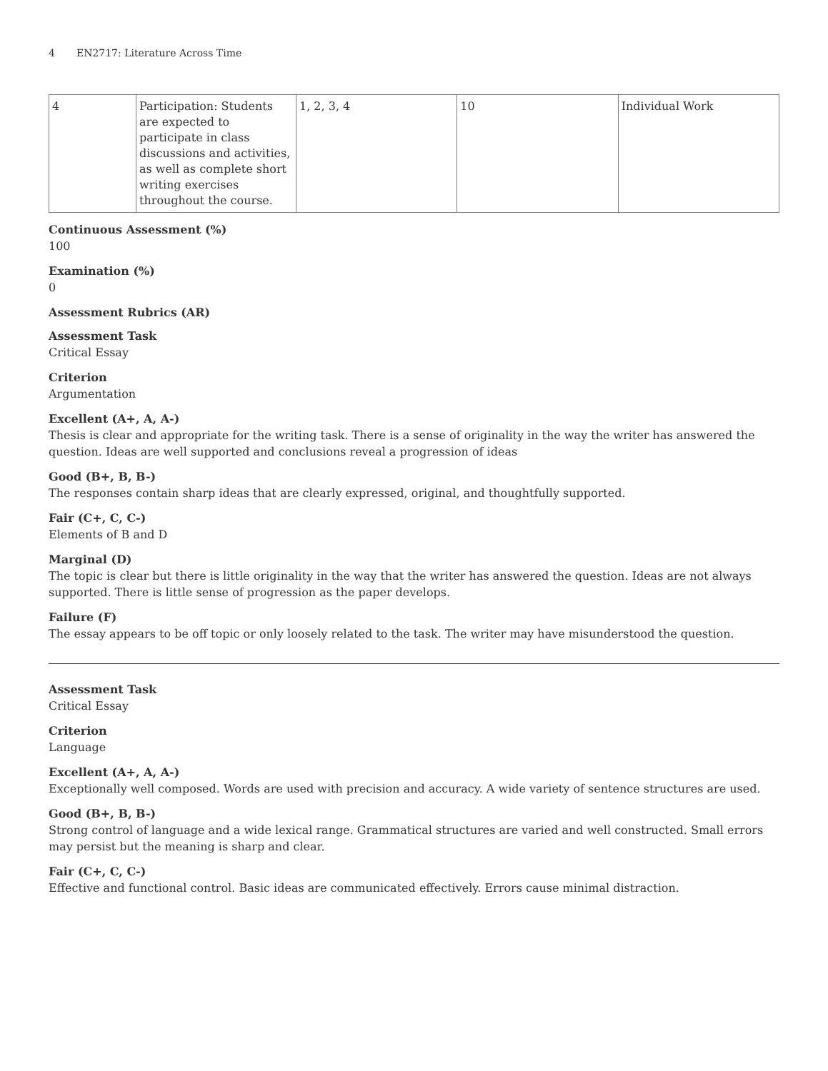4 EN2717: Literature Across Time
| 4 | Participation: Students are expected to participate in class discussions and activities, as well as complete short writing exercises throughout the course. | 1, 2, 3, 4 | 10 | Individual Work |
Continuous Assessment (%)
100
Examination (%)
0
Assessment Rubrics (AR)
Assessment Task
Critical Essay
Criterion
Argumentation
Excellent (A+, A, A-)
Thesis is clear and appropriate for the writing task. There is a sense of originality in the way the writer has answered the question. Ideas are well supported and conclusions reveal a progression of ideas
Good (B+, B, B-)
The responses contain sharp ideas that are clearly expressed, original, and thoughtfully supported.
Fair (C+, C, C-)
Elements of B and D
Marginal (D)
The topic is clear but there is little originality in the way that the writer has answered the question. Ideas are not always supported. There is little sense of progression as the paper develops.
Failure (F)
The essay appears to be off topic or only loosely related to the task. The writer may have misunderstood the question.
Assessment Task
Critical Essay
Criterion
Language
Excellent (A+, A, A-)
Exceptionally well composed. Words are used with precision and accuracy. A wide variety of sentence structures are used.
Good (B+, B, B-)
Strong control of language and a wide lexical range. Grammatical structures are varied and well constructed. Small errors may persist but the meaning is sharp and clear.
Fair (C+, C, C-)
Effective and functional control. Basic ideas are communicated effectively. Errors cause minimal distraction.